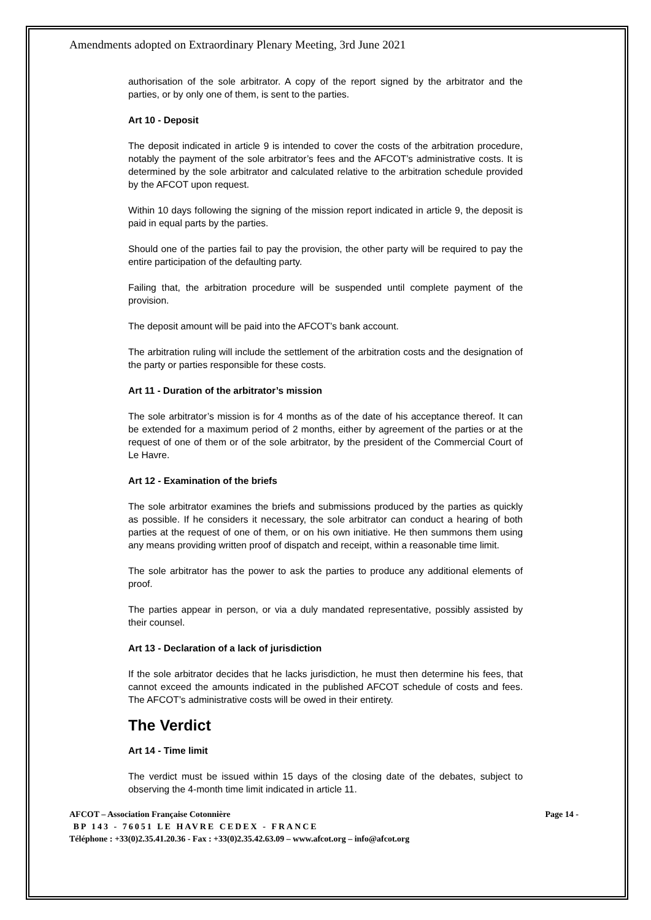Amendments adopted on Extraordinary Plenary Meeting, 3rd June 2021
authorisation of the sole arbitrator. A copy of the report signed by the arbitrator and the parties, or by only one of them, is sent to the parties.
Art 10 - Deposit
The deposit indicated in article 9 is intended to cover the costs of the arbitration procedure, notably the payment of the sole arbitrator’s fees and the AFCOT’s administrative costs. It is determined by the sole arbitrator and calculated relative to the arbitration schedule provided by the AFCOT upon request.
Within 10 days following the signing of the mission report indicated in article 9, the deposit is paid in equal parts by the parties.
Should one of the parties fail to pay the provision, the other party will be required to pay the entire participation of the defaulting party.
Failing that, the arbitration procedure will be suspended until complete payment of the provision.
The deposit amount will be paid into the AFCOT’s bank account.
The arbitration ruling will include the settlement of the arbitration costs and the designation of the party or parties responsible for these costs.
Art 11 - Duration of the arbitrator’s mission
The sole arbitrator’s mission is for 4 months as of the date of his acceptance thereof. It can be extended for a maximum period of 2 months, either by agreement of the parties or at the request of one of them or of the sole arbitrator, by the president of the Commercial Court of Le Havre.
Art 12 - Examination of the briefs
The sole arbitrator examines the briefs and submissions produced by the parties as quickly as possible. If he considers it necessary, the sole arbitrator can conduct a hearing of both parties at the request of one of them, or on his own initiative. He then summons them using any means providing written proof of dispatch and receipt, within a reasonable time limit.
The sole arbitrator has the power to ask the parties to produce any additional elements of proof.
The parties appear in person, or via a duly mandated representative, possibly assisted by their counsel.
Art 13 - Declaration of a lack of jurisdiction
If the sole arbitrator decides that he lacks jurisdiction, he must then determine his fees, that cannot exceed the amounts indicated in the published AFCOT schedule of costs and fees. The AFCOT’s administrative costs will be owed in their entirety.
The Verdict
Art 14 - Time limit
The verdict must be issued within 15 days of the closing date of the debates, subject to observing the 4-month time limit indicated in article 11.
AFCOT – Association Française Cotonnière Page 14 -
BP 143 - 76051 LE HAVRE CEDEX - FRANCE
Téléphone : +33(0)2.35.41.20.36 - Fax : +33(0)2.35.42.63.09 – www.afcot.org – info@afcot.org